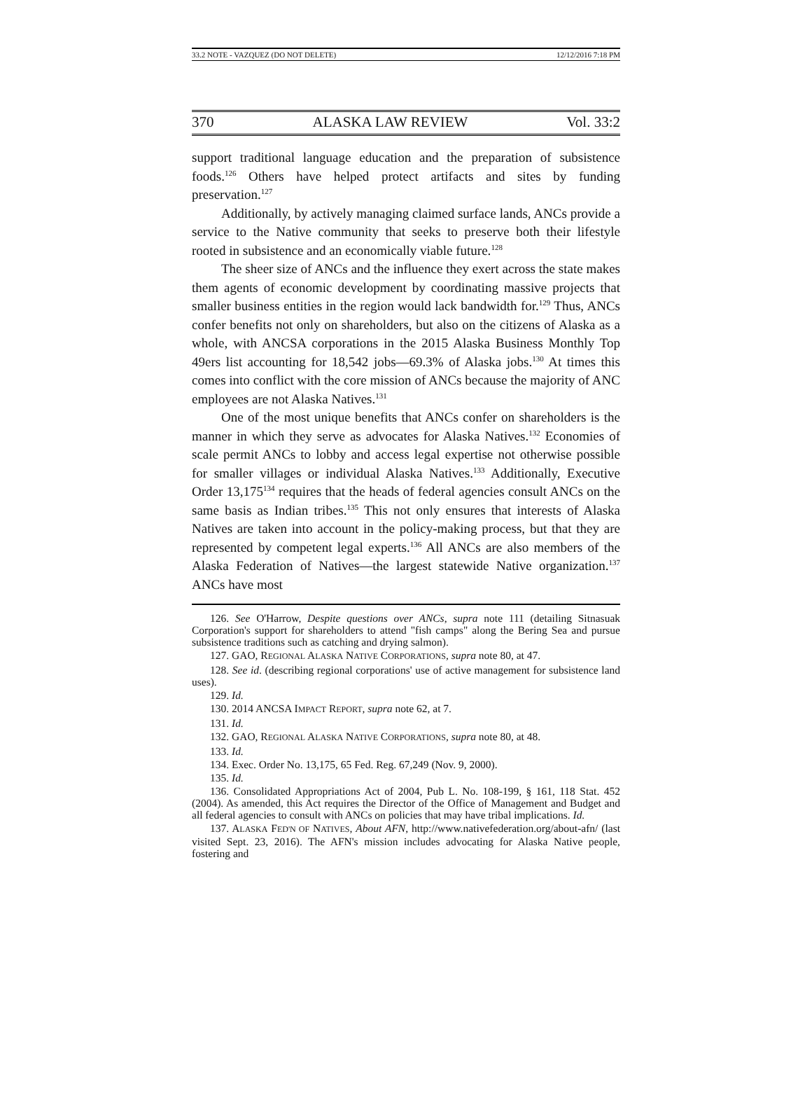33.2 NOTE - VAZQUEZ (DO NOT DELETE) 12/12/2016 7:18 PM
370 ALASKA LAW REVIEW Vol. 33:2
support traditional language education and the preparation of subsistence foods.<sup>126</sup> Others have helped protect artifacts and sites by funding preservation.<sup>127</sup>
Additionally, by actively managing claimed surface lands, ANCs provide a service to the Native community that seeks to preserve both their lifestyle rooted in subsistence and an economically viable future.<sup>128</sup>
The sheer size of ANCs and the influence they exert across the state makes them agents of economic development by coordinating massive projects that smaller business entities in the region would lack bandwidth for.<sup>129</sup> Thus, ANCs confer benefits not only on shareholders, but also on the citizens of Alaska as a whole, with ANCSA corporations in the 2015 Alaska Business Monthly Top 49ers list accounting for 18,542 jobs—69.3% of Alaska jobs.<sup>130</sup> At times this comes into conflict with the core mission of ANCs because the majority of ANC employees are not Alaska Natives.<sup>131</sup>
One of the most unique benefits that ANCs confer on shareholders is the manner in which they serve as advocates for Alaska Natives.<sup>132</sup> Economies of scale permit ANCs to lobby and access legal expertise not otherwise possible for smaller villages or individual Alaska Natives.<sup>133</sup> Additionally, Executive Order 13,175<sup>134</sup> requires that the heads of federal agencies consult ANCs on the same basis as Indian tribes.<sup>135</sup> This not only ensures that interests of Alaska Natives are taken into account in the policy-making process, but that they are represented by competent legal experts.<sup>136</sup> All ANCs are also members of the Alaska Federation of Natives—the largest statewide Native organization.<sup>137</sup> ANCs have most
126. See O'Harrow, Despite questions over ANCs, supra note 111 (detailing Sitnasuak Corporation's support for shareholders to attend "fish camps" along the Bering Sea and pursue subsistence traditions such as catching and drying salmon).
127. GAO, REGIONAL ALASKA NATIVE CORPORATIONS, supra note 80, at 47.
128. See id. (describing regional corporations' use of active management for subsistence land uses).
129. Id.
130. 2014 ANCSA IMPACT REPORT, supra note 62, at 7.
131. Id.
132. GAO, REGIONAL ALASKA NATIVE CORPORATIONS, supra note 80, at 48.
133. Id.
134. Exec. Order No. 13,175, 65 Fed. Reg. 67,249 (Nov. 9, 2000).
135. Id.
136. Consolidated Appropriations Act of 2004, Pub L. No. 108-199, § 161, 118 Stat. 452 (2004). As amended, this Act requires the Director of the Office of Management and Budget and all federal agencies to consult with ANCs on policies that may have tribal implications. Id.
137. ALASKA FED'N OF NATIVES, About AFN, http://www.nativefederation.org/about-afn/ (last visited Sept. 23, 2016). The AFN's mission includes advocating for Alaska Native people, fostering and